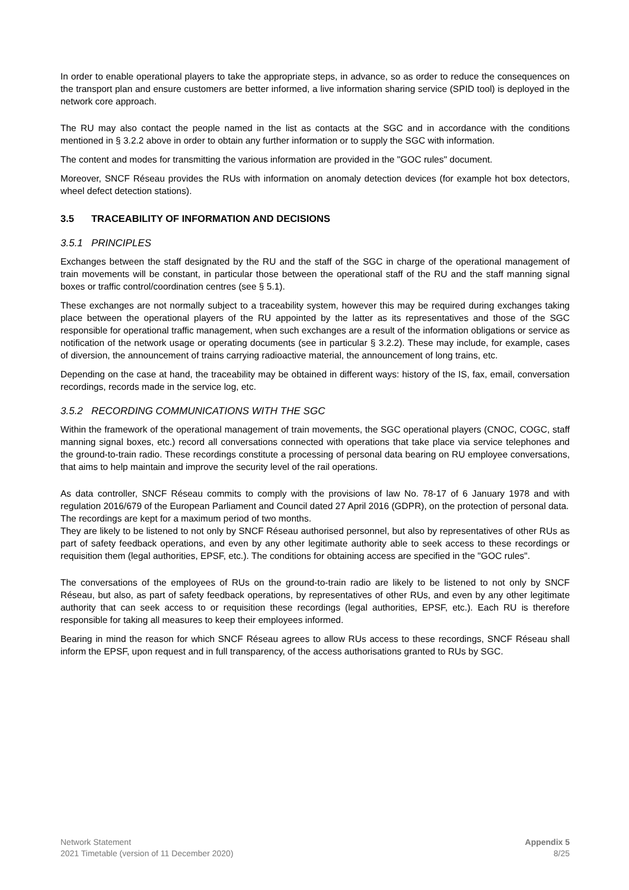In order to enable operational players to take the appropriate steps, in advance, so as order to reduce the consequences on the transport plan and ensure customers are better informed, a live information sharing service (SPID tool) is deployed in the network core approach.
The RU may also contact the people named in the list as contacts at the SGC and in accordance with the conditions mentioned in § 3.2.2 above in order to obtain any further information or to supply the SGC with information.
The content and modes for transmitting the various information are provided in the "GOC rules" document.
Moreover, SNCF Réseau provides the RUs with information on anomaly detection devices (for example hot box detectors, wheel defect detection stations).
3.5 TRACEABILITY OF INFORMATION AND DECISIONS
3.5.1 PRINCIPLES
Exchanges between the staff designated by the RU and the staff of the SGC in charge of the operational management of train movements will be constant, in particular those between the operational staff of the RU and the staff manning signal boxes or traffic control/coordination centres (see § 5.1).
These exchanges are not normally subject to a traceability system, however this may be required during exchanges taking place between the operational players of the RU appointed by the latter as its representatives and those of the SGC responsible for operational traffic management, when such exchanges are a result of the information obligations or service as notification of the network usage or operating documents (see in particular § 3.2.2). These may include, for example, cases of diversion, the announcement of trains carrying radioactive material, the announcement of long trains, etc.
Depending on the case at hand, the traceability may be obtained in different ways: history of the IS, fax, email, conversation recordings, records made in the service log, etc.
3.5.2 RECORDING COMMUNICATIONS WITH THE SGC
Within the framework of the operational management of train movements, the SGC operational players (CNOC, COGC, staff manning signal boxes, etc.) record all conversations connected with operations that take place via service telephones and the ground-to-train radio. These recordings constitute a processing of personal data bearing on RU employee conversations, that aims to help maintain and improve the security level of the rail operations.
As data controller, SNCF Réseau commits to comply with the provisions of law No. 78-17 of 6 January 1978 and with regulation 2016/679 of the European Parliament and Council dated 27 April 2016 (GDPR), on the protection of personal data.
The recordings are kept for a maximum period of two months.
They are likely to be listened to not only by SNCF Réseau authorised personnel, but also by representatives of other RUs as part of safety feedback operations, and even by any other legitimate authority able to seek access to these recordings or requisition them (legal authorities, EPSF, etc.). The conditions for obtaining access are specified in the "GOC rules".
The conversations of the employees of RUs on the ground-to-train radio are likely to be listened to not only by SNCF Réseau, but also, as part of safety feedback operations, by representatives of other RUs, and even by any other legitimate authority that can seek access to or requisition these recordings (legal authorities, EPSF, etc.). Each RU is therefore responsible for taking all measures to keep their employees informed.
Bearing in mind the reason for which SNCF Réseau agrees to allow RUs access to these recordings, SNCF Réseau shall inform the EPSF, upon request and in full transparency, of the access authorisations granted to RUs by SGC.
Network Statement
2021 Timetable (version of 11 December 2020)
Appendix 5
8/25